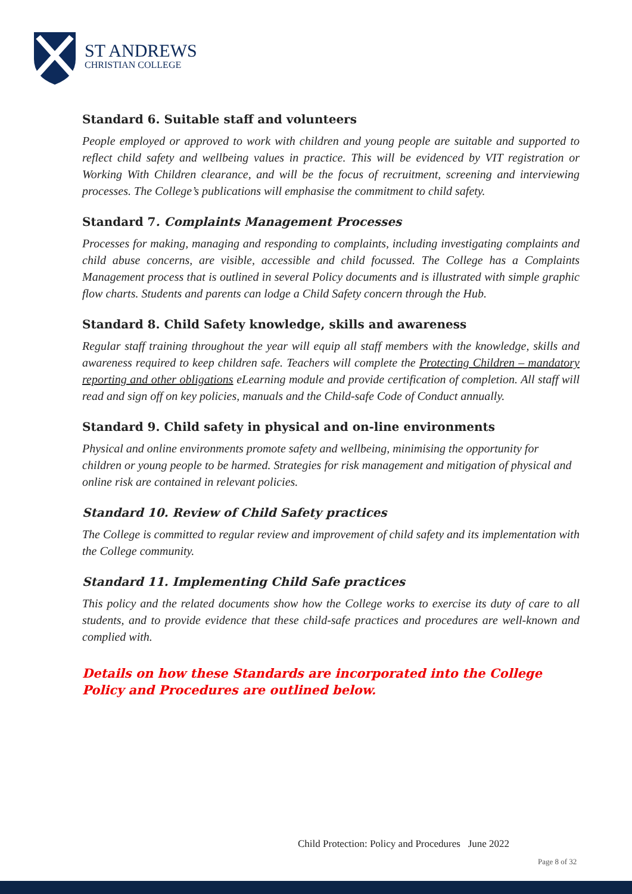ST ANDREWS
CHRISTIAN COLLEGE
Standard 6. Suitable staff and volunteers
People employed or approved to work with children and young people are suitable and supported to reflect child safety and wellbeing values in practice. This will be evidenced by VIT registration or Working With Children clearance, and will be the focus of recruitment, screening and interviewing processes. The College’s publications will emphasise the commitment to child safety.
Standard 7. Complaints Management Processes
Processes for making, managing and responding to complaints, including investigating complaints and child abuse concerns, are visible, accessible and child focussed. The College has a Complaints Management process that is outlined in several Policy documents and is illustrated with simple graphic flow charts. Students and parents can lodge a Child Safety concern through the Hub.
Standard 8. Child Safety knowledge, skills and awareness
Regular staff training throughout the year will equip all staff members with the knowledge, skills and awareness required to keep children safe. Teachers will complete the Protecting Children – mandatory reporting and other obligations eLearning module and provide certification of completion. All staff will read and sign off on key policies, manuals and the Child-safe Code of Conduct annually.
Standard 9. Child safety in physical and on-line environments
Physical and online environments promote safety and wellbeing, minimising the opportunity for children or young people to be harmed. Strategies for risk management and mitigation of physical and online risk are contained in relevant policies.
Standard 10. Review of Child Safety practices
The College is committed to regular review and improvement of child safety and its implementation with the College community.
Standard 11. Implementing Child Safe practices
This policy and the related documents show how the College works to exercise its duty of care to all students, and to provide evidence that these child-safe practices and procedures are well-known and complied with.
Details on how these Standards are incorporated into the College Policy and Procedures are outlined below.
Child Protection: Policy and Procedures June 2022
Page 8 of 32